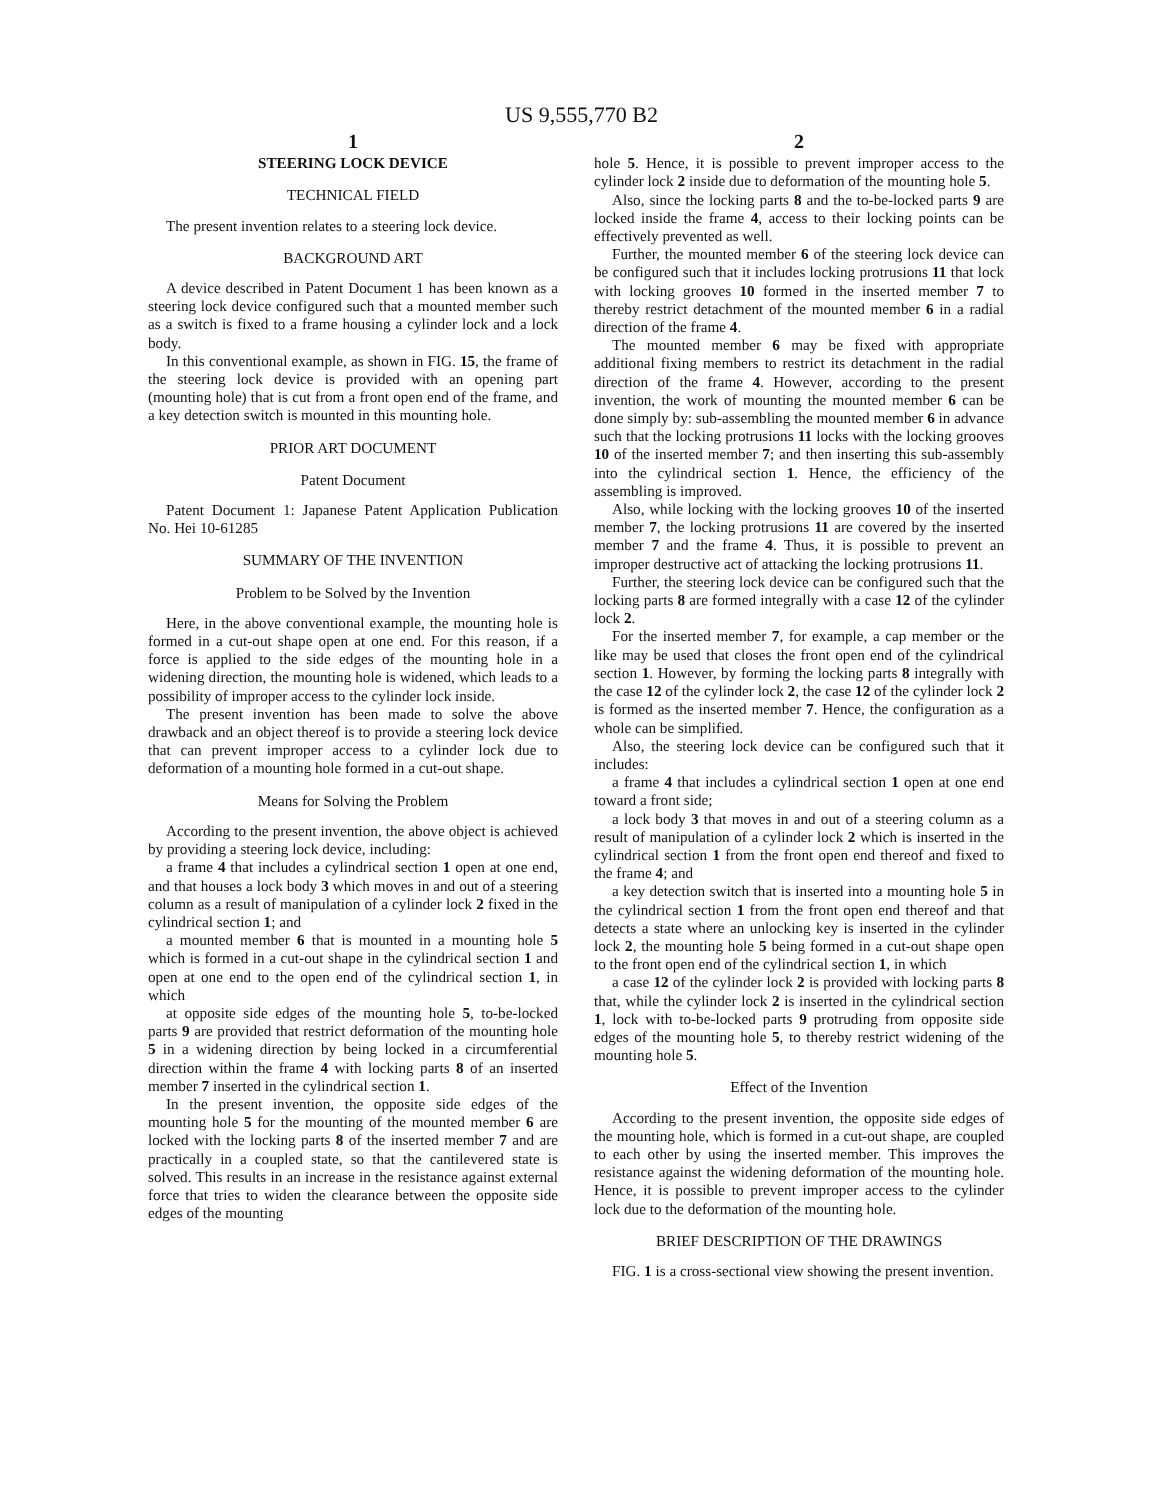US 9,555,770 B2
1
STEERING LOCK DEVICE
TECHNICAL FIELD
The present invention relates to a steering lock device.
BACKGROUND ART
A device described in Patent Document 1 has been known as a steering lock device configured such that a mounted member such as a switch is fixed to a frame housing a cylinder lock and a lock body.
In this conventional example, as shown in FIG. 15, the frame of the steering lock device is provided with an opening part (mounting hole) that is cut from a front open end of the frame, and a key detection switch is mounted in this mounting hole.
PRIOR ART DOCUMENT
Patent Document
Patent Document 1: Japanese Patent Application Publication No. Hei 10-61285
SUMMARY OF THE INVENTION
Problem to be Solved by the Invention
Here, in the above conventional example, the mounting hole is formed in a cut-out shape open at one end. For this reason, if a force is applied to the side edges of the mounting hole in a widening direction, the mounting hole is widened, which leads to a possibility of improper access to the cylinder lock inside.
The present invention has been made to solve the above drawback and an object thereof is to provide a steering lock device that can prevent improper access to a cylinder lock due to deformation of a mounting hole formed in a cut-out shape.
Means for Solving the Problem
According to the present invention, the above object is achieved by providing a steering lock device, including:
a frame 4 that includes a cylindrical section 1 open at one end, and that houses a lock body 3 which moves in and out of a steering column as a result of manipulation of a cylinder lock 2 fixed in the cylindrical section 1; and
a mounted member 6 that is mounted in a mounting hole 5 which is formed in a cut-out shape in the cylindrical section 1 and open at one end to the open end of the cylindrical section 1, in which
at opposite side edges of the mounting hole 5, to-be-locked parts 9 are provided that restrict deformation of the mounting hole 5 in a widening direction by being locked in a circumferential direction within the frame 4 with locking parts 8 of an inserted member 7 inserted in the cylindrical section 1.
In the present invention, the opposite side edges of the mounting hole 5 for the mounting of the mounted member 6 are locked with the locking parts 8 of the inserted member 7 and are practically in a coupled state, so that the cantilevered state is solved. This results in an increase in the resistance against external force that tries to widen the clearance between the opposite side edges of the mounting
2
hole 5. Hence, it is possible to prevent improper access to the cylinder lock 2 inside due to deformation of the mounting hole 5.
Also, since the locking parts 8 and the to-be-locked parts 9 are locked inside the frame 4, access to their locking points can be effectively prevented as well.
Further, the mounted member 6 of the steering lock device can be configured such that it includes locking protrusions 11 that lock with locking grooves 10 formed in the inserted member 7 to thereby restrict detachment of the mounted member 6 in a radial direction of the frame 4.
The mounted member 6 may be fixed with appropriate additional fixing members to restrict its detachment in the radial direction of the frame 4. However, according to the present invention, the work of mounting the mounted member 6 can be done simply by: sub-assembling the mounted member 6 in advance such that the locking protrusions 11 locks with the locking grooves 10 of the inserted member 7; and then inserting this sub-assembly into the cylindrical section 1. Hence, the efficiency of the assembling is improved.
Also, while locking with the locking grooves 10 of the inserted member 7, the locking protrusions 11 are covered by the inserted member 7 and the frame 4. Thus, it is possible to prevent an improper destructive act of attacking the locking protrusions 11.
Further, the steering lock device can be configured such that the locking parts 8 are formed integrally with a case 12 of the cylinder lock 2.
For the inserted member 7, for example, a cap member or the like may be used that closes the front open end of the cylindrical section 1. However, by forming the locking parts 8 integrally with the case 12 of the cylinder lock 2, the case 12 of the cylinder lock 2 is formed as the inserted member 7. Hence, the configuration as a whole can be simplified.
Also, the steering lock device can be configured such that it includes:
a frame 4 that includes a cylindrical section 1 open at one end toward a front side;
a lock body 3 that moves in and out of a steering column as a result of manipulation of a cylinder lock 2 which is inserted in the cylindrical section 1 from the front open end thereof and fixed to the frame 4; and
a key detection switch that is inserted into a mounting hole 5 in the cylindrical section 1 from the front open end thereof and that detects a state where an unlocking key is inserted in the cylinder lock 2, the mounting hole 5 being formed in a cut-out shape open to the front open end of the cylindrical section 1, in which
a case 12 of the cylinder lock 2 is provided with locking parts 8 that, while the cylinder lock 2 is inserted in the cylindrical section 1, lock with to-be-locked parts 9 protruding from opposite side edges of the mounting hole 5, to thereby restrict widening of the mounting hole 5.
Effect of the Invention
According to the present invention, the opposite side edges of the mounting hole, which is formed in a cut-out shape, are coupled to each other by using the inserted member. This improves the resistance against the widening deformation of the mounting hole. Hence, it is possible to prevent improper access to the cylinder lock due to the deformation of the mounting hole.
BRIEF DESCRIPTION OF THE DRAWINGS
FIG. 1 is a cross-sectional view showing the present invention.